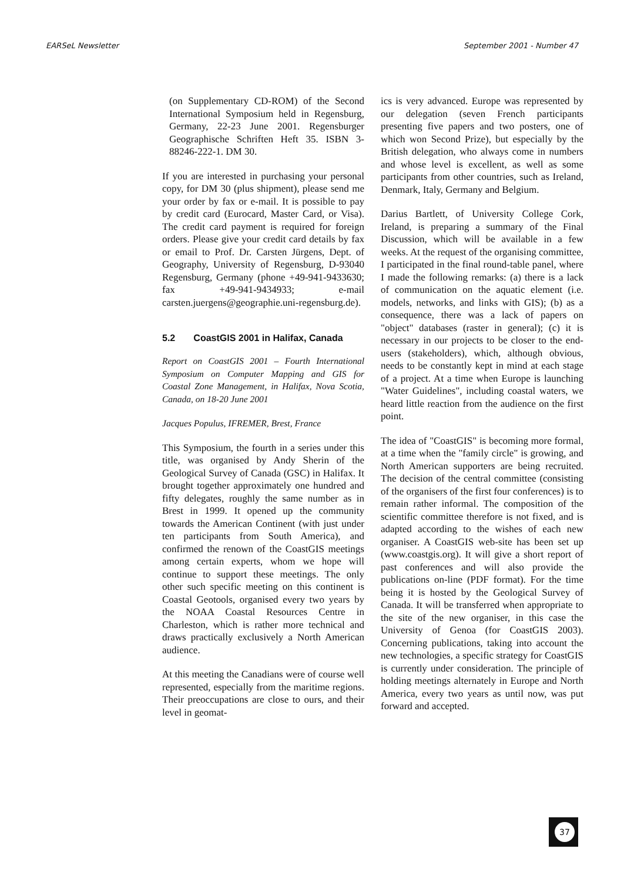EARSeL Newsletter September 2001 - Number 47
(on Supplementary CD-ROM) of the Second International Symposium held in Regensburg, Germany, 22-23 June 2001. Regensburger Geographische Schriften Heft 35. ISBN 3-88246-222-1. DM 30.
If you are interested in purchasing your personal copy, for DM 30 (plus shipment), please send me your order by fax or e-mail. It is possible to pay by credit card (Eurocard, Master Card, or Visa). The credit card payment is required for foreign orders. Please give your credit card details by fax or email to Prof. Dr. Carsten Jürgens, Dept. of Geography, University of Regensburg, D-93040 Regensburg, Germany (phone +49-941-9433630; fax +49-941-9434933; e-mail carsten.juergens@geographie.uni-regensburg.de).
5.2 CoastGIS 2001 in Halifax, Canada
Report on CoastGIS 2001 – Fourth International Symposium on Computer Mapping and GIS for Coastal Zone Management, in Halifax, Nova Scotia, Canada, on 18-20 June 2001
Jacques Populus, IFREMER, Brest, France
This Symposium, the fourth in a series under this title, was organised by Andy Sherin of the Geological Survey of Canada (GSC) in Halifax. It brought together approximately one hundred and fifty delegates, roughly the same number as in Brest in 1999. It opened up the community towards the American Continent (with just under ten participants from South America), and confirmed the renown of the CoastGIS meetings among certain experts, whom we hope will continue to support these meetings. The only other such specific meeting on this continent is Coastal Geotools, organised every two years by the NOAA Coastal Resources Centre in Charleston, which is rather more technical and draws practically exclusively a North American audience.
At this meeting the Canadians were of course well represented, especially from the maritime regions. Their preoccupations are close to ours, and their level in geomat-
ics is very advanced. Europe was represented by our delegation (seven French participants presenting five papers and two posters, one of which won Second Prize), but especially by the British delegation, who always come in numbers and whose level is excellent, as well as some participants from other countries, such as Ireland, Denmark, Italy, Germany and Belgium.
Darius Bartlett, of University College Cork, Ireland, is preparing a summary of the Final Discussion, which will be available in a few weeks. At the request of the organising committee, I participated in the final round-table panel, where I made the following remarks: (a) there is a lack of communication on the aquatic element (i.e. models, networks, and links with GIS); (b) as a consequence, there was a lack of papers on "object" databases (raster in general); (c) it is necessary in our projects to be closer to the end-users (stakeholders), which, although obvious, needs to be constantly kept in mind at each stage of a project. At a time when Europe is launching "Water Guidelines", including coastal waters, we heard little reaction from the audience on the first point.
The idea of "CoastGIS" is becoming more formal, at a time when the "family circle" is growing, and North American supporters are being recruited. The decision of the central committee (consisting of the organisers of the first four conferences) is to remain rather informal. The composition of the scientific committee therefore is not fixed, and is adapted according to the wishes of each new organiser. A CoastGIS web-site has been set up (www.coastgis.org). It will give a short report of past conferences and will also provide the publications on-line (PDF format). For the time being it is hosted by the Geological Survey of Canada. It will be transferred when appropriate to the site of the new organiser, in this case the University of Genoa (for CoastGIS 2003). Concerning publications, taking into account the new technologies, a specific strategy for CoastGIS is currently under consideration. The principle of holding meetings alternately in Europe and North America, every two years as until now, was put forward and accepted.
37